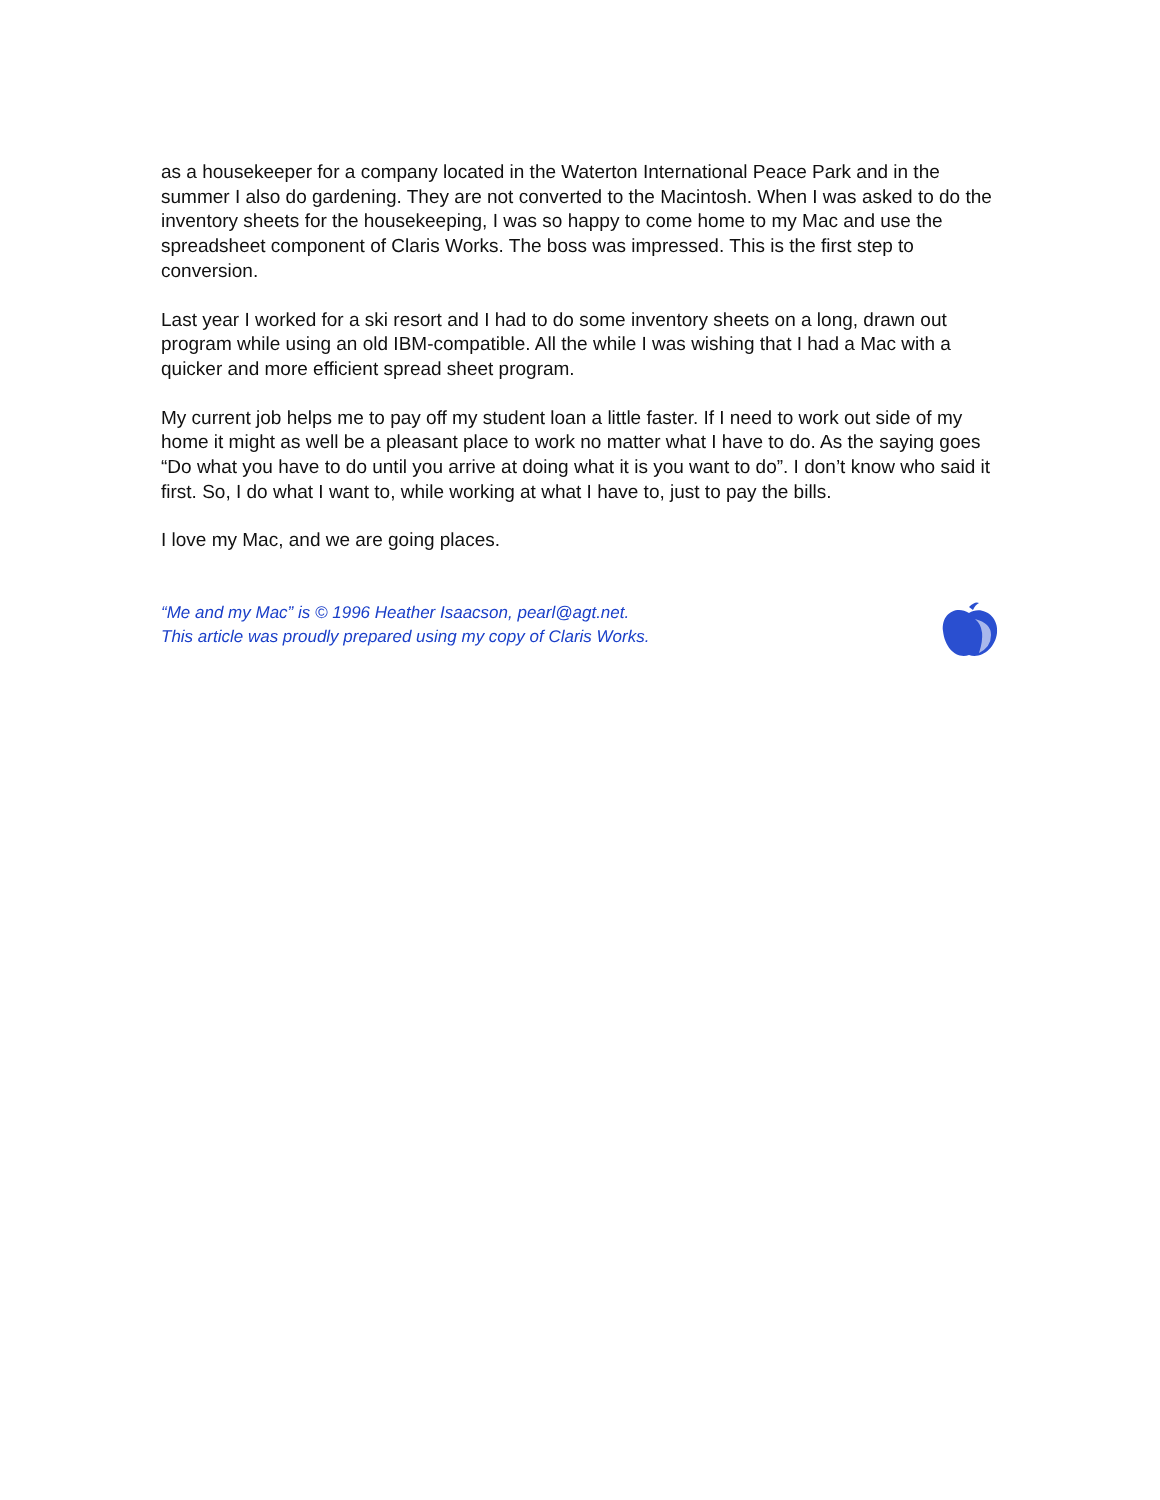as a housekeeper for a company located in the Waterton International Peace Park and in the summer I also do gardening. They are not converted to the Macintosh. When I was asked to do the inventory sheets for the housekeeping, I was so happy to come home to my Mac and use the spreadsheet component of Claris Works. The boss was impressed. This is the first step to conversion.
Last year I worked for a ski resort and I had to do some inventory sheets on a long, drawn out program while using an old IBM-compatible. All the while I was wishing that I had a Mac with a quicker and more efficient spread sheet program.
My current job helps me to pay off my student loan a little faster. If I need to work out side of my home it might as well be a pleasant place to work no matter what I have to do. As the saying goes “Do what you have to do until you arrive at doing what it is you want to do”. I don’t know who said it first. So, I do what I want to, while working at what I have to, just to pay the bills.
I love my Mac, and we are going places.
“Me and my Mac” is © 1996 Heather Isaacson, pearl@agt.net.
This article was proudly prepared using my copy of Claris Works.